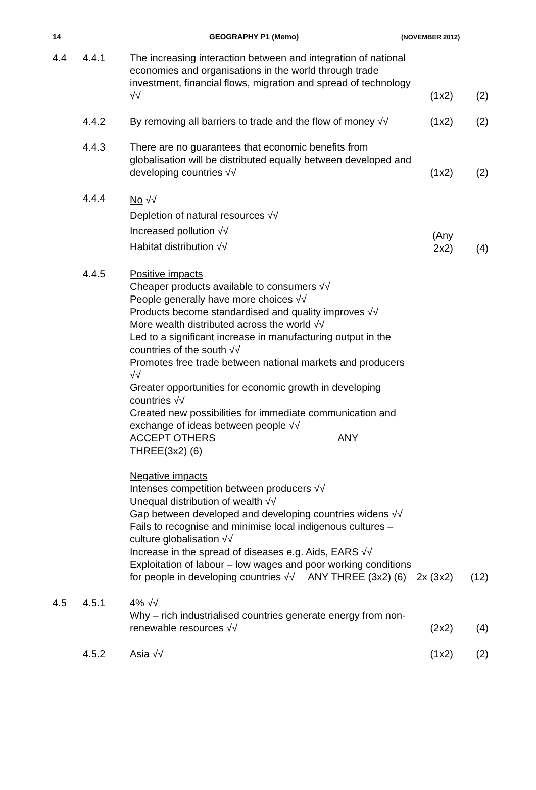14 GEOGRAPHY P1 (Memo) (NOVEMBER 2012)
| 4.4 | 4.4.1 | The increasing interaction between and integration of national economies and organisations in the world through trade investment, financial flows, migration and spread of technology √√ | (1x2) | (2) |
| | 4.4.2 | By removing all barriers to trade and the flow of money √√ | (1x2) | (2) |
| | 4.4.3 | There are no guarantees that economic benefits from globalisation will be distributed equally between developed and developing countries √√ | (1x2) | (2) |
| | 4.4.4 | No √√ Depletion of natural resources √√ Increased pollution √√ Habitat distribution √√ | (Any 2x2) | (4) |
| | 4.4.5 | Positive impacts Cheaper products available to consumers √√ People generally have more choices √√ Products become standardised and quality improves √√ More wealth distributed across the world √√ Led to a significant increase in manufacturing output in the countries of the south √√ Promotes free trade between national markets and producers √√ Greater opportunities for economic growth in developing countries √√ Created new possibilities for immediate communication and exchange of ideas between people √√ ACCEPT OTHERS ANY THREE(3x2) (6) Negative impacts Intenses competition between producers √√ Unequal distribution of wealth √√ Gap between developed and developing countries widens √√ Fails to recognise and minimise local indigenous cultures – culture globalisation √√ Increase in the spread of diseases e.g. Aids, EARS √√ Exploitation of labour – low wages and poor working conditions for people in developing countries √√ ANY THREE (3x2) (6) | 2x (3x2) | (12) |
| 4.5 | 4.5.1 | 4% √√ Why – rich industrialised countries generate energy from non-renewable resources √√ | (2x2) | (4) |
| | 4.5.2 | Asia √√ | (1x2) | (2) |